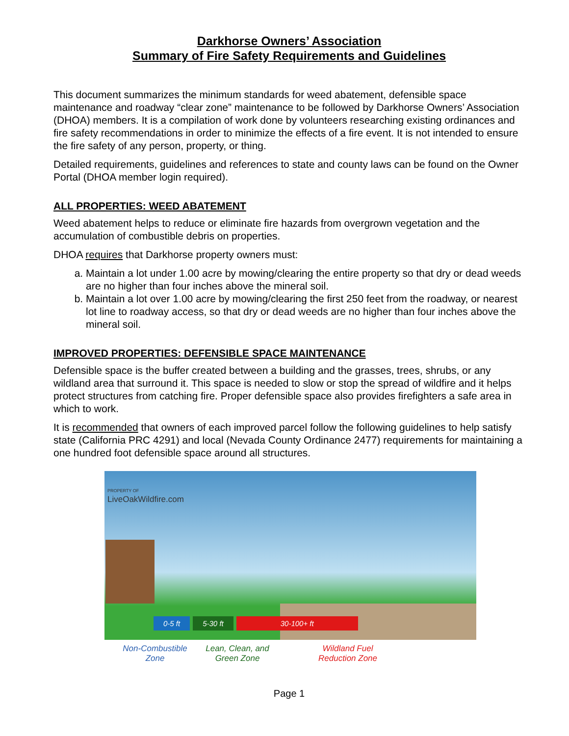Darkhorse Owners’ Association
Summary of Fire Safety Requirements and Guidelines
This document summarizes the minimum standards for weed abatement, defensible space maintenance and roadway “clear zone” maintenance to be followed by Darkhorse Owners’ Association (DHOA) members. It is a compilation of work done by volunteers researching existing ordinances and fire safety recommendations in order to minimize the effects of a fire event. It is not intended to ensure the fire safety of any person, property, or thing.
Detailed requirements, guidelines and references to state and county laws can be found on the Owner Portal (DHOA member login required).
ALL PROPERTIES: WEED ABATEMENT
Weed abatement helps to reduce or eliminate fire hazards from overgrown vegetation and the accumulation of combustible debris on properties.
DHOA requires that Darkhorse property owners must:
a. Maintain a lot under 1.00 acre by mowing/clearing the entire property so that dry or dead weeds are no higher than four inches above the mineral soil.
b. Maintain a lot over 1.00 acre by mowing/clearing the first 250 feet from the roadway, or nearest lot line to roadway access, so that dry or dead weeds are no higher than four inches above the mineral soil.
IMPROVED PROPERTIES: DEFENSIBLE SPACE MAINTENANCE
Defensible space is the buffer created between a building and the grasses, trees, shrubs, or any wildland area that surround it. This space is needed to slow or stop the spread of wildfire and it helps protect structures from catching fire. Proper defensible space also provides firefighters a safe area in which to work.
It is recommended that owners of each improved parcel follow the following guidelines to help satisfy state (California PRC 4291) and local (Nevada County Ordinance 2477) requirements for maintaining a one hundred foot defensible space around all structures.
PROPERTY OF
LiveOakWildfire.com
0-5 ft 5-30 ft 30-100+ ft
Non-Combustible
Zone
Lean, Clean, and
Green Zone
Wildland Fuel
Reduction Zone
Page 1